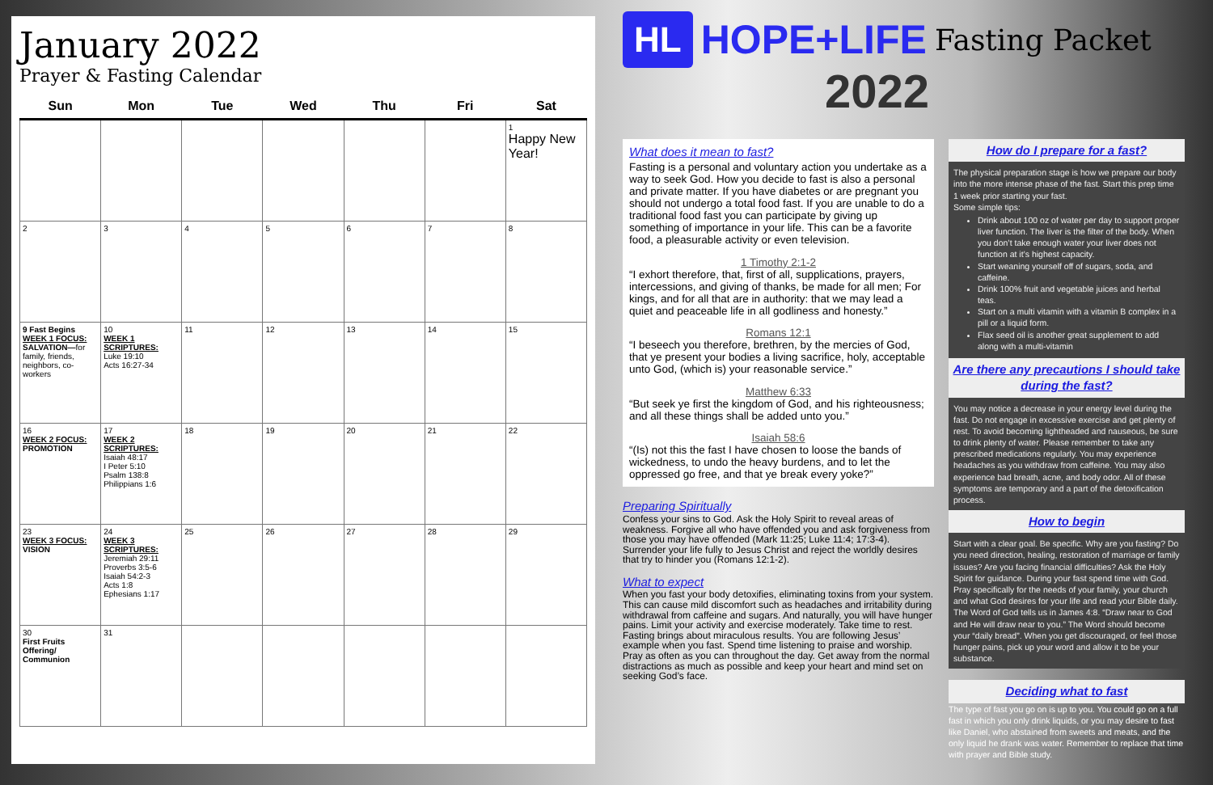January 2022
Prayer & Fasting Calendar
| Sun | Mon | Tue | Wed | Thu | Fri | Sat |
| --- | --- | --- | --- | --- | --- | --- |
| | | | | | | 1 Happy New Year! |
| 2 | 3 | 4 | 5 | 6 | 7 | 8 |
| 9 Fast Begins WEEK 1 FOCUS: SALVATION— for family, friends, neighbors, co-workers | 10 WEEK 1 SCRIPTURES: Luke 19:10 Acts 16:27-34 | 11 | 12 | 13 | 14 | 15 |
| 16 WEEK 2 FOCUS: PROMOTION | 17 WEEK 2 SCRIPTURES: Isaiah 48:17 I Peter 5:10 Psalm 138:8 Philippians 1:6 | 18 | 19 | 20 | 21 | 22 |
| 23 WEEK 3 FOCUS: VISION | 24 WEEK 3 SCRIPTURES: Jeremiah 29:11 Proverbs 3:5-6 Isaiah 54:2-3 Acts 1:8 Ephesians 1:17 | 25 | 26 | 27 | 28 | 29 |
| 30 First Fruits Offering/ Communion | 31 | | | | | |
HL HOPE+LIFE Fasting Packet
2022
What does it mean to fast?
Fasting is a personal and voluntary action you undertake as a way to seek God. How you decide to fast is also a personal and private matter. If you have diabetes or are pregnant you should not undergo a total food fast. If you are unable to do a traditional food fast you can participate by giving up something of importance in your life. This can be a favorite food, a pleasurable activity or even television.
1 Timothy 2:1-2
“I exhort therefore, that, first of all, supplications, prayers, intercessions, and giving of thanks, be made for all men; For kings, and for all that are in authority: that we may lead a quiet and peaceable life in all godliness and honesty.”
Romans 12:1
“I beseech you therefore, brethren, by the mercies of God, that ye present your bodies a living sacrifice, holy, acceptable unto God, (which is) your reasonable service.”
Matthew 6:33
“But seek ye first the kingdom of God, and his righteousness; and all these things shall be added unto you.”
Isaiah 58:6
“(Is) not this the fast I have chosen to loose the bands of wickedness, to undo the heavy burdens, and to let the oppressed go free, and that ye break every yoke?”
Preparing Spiritually
Confess your sins to God. Ask the Holy Spirit to reveal areas of weakness. Forgive all who have offended you and ask forgiveness from those you may have offended (Mark 11:25; Luke 11:4; 17:3-4). Surrender your life fully to Jesus Christ and reject the worldly desires that try to hinder you (Romans 12:1-2).
What to expect
When you fast your body detoxifies, eliminating toxins from your system. This can cause mild discomfort such as headaches and irritability during withdrawal from caffeine and sugars. And naturally, you will have hunger pains. Limit your activity and exercise moderately. Take time to rest. Fasting brings about miraculous results. You are following Jesus’ example when you fast. Spend time listening to praise and worship. Pray as often as you can throughout the day. Get away from the normal distractions as much as possible and keep your heart and mind set on seeking God’s face.
How do I prepare for a fast?
The physical preparation stage is how we prepare our body into the more intense phase of the fast. Start this prep time 1 week prior starting your fast.
Some simple tips:
Drink about 100 oz of water per day to support proper liver function. The liver is the filter of the body. When you don’t take enough water your liver does not function at it’s highest capacity.
Start weaning yourself off of sugars, soda, and caffeine.
Drink 100% fruit and vegetable juices and herbal teas.
Start on a multi vitamin with a vitamin B complex in a pill or a liquid form.
Flax seed oil is another great supplement to add along with a multi-vitamin
Are there any precautions I should take during the fast?
You may notice a decrease in your energy level during the fast. Do not engage in excessive exercise and get plenty of rest. To avoid becoming lightheaded and nauseous, be sure to drink plenty of water. Please remember to take any prescribed medications regularly. You may experience headaches as you withdraw from caffeine. You may also experience bad breath, acne, and body odor. All of these symptoms are temporary and a part of the detoxification process.
How to begin
Start with a clear goal. Be specific. Why are you fasting? Do you need direction, healing, restoration of marriage or family issues? Are you facing financial difficulties? Ask the Holy Spirit for guidance. During your fast spend time with God. Pray specifically for the needs of your family, your church and what God desires for your life and read your Bible daily. The Word of God tells us in James 4:8. “Draw near to God and He will draw near to you.” The Word should become your “daily bread”. When you get discouraged, or feel those hunger pains, pick up your word and allow it to be your substance.
Deciding what to fast
The type of fast you go on is up to you. You could go on a full fast in which you only drink liquids, or you may desire to fast like Daniel, who abstained from sweets and meats, and the only liquid he drank was water. Remember to replace that time with prayer and Bible study.